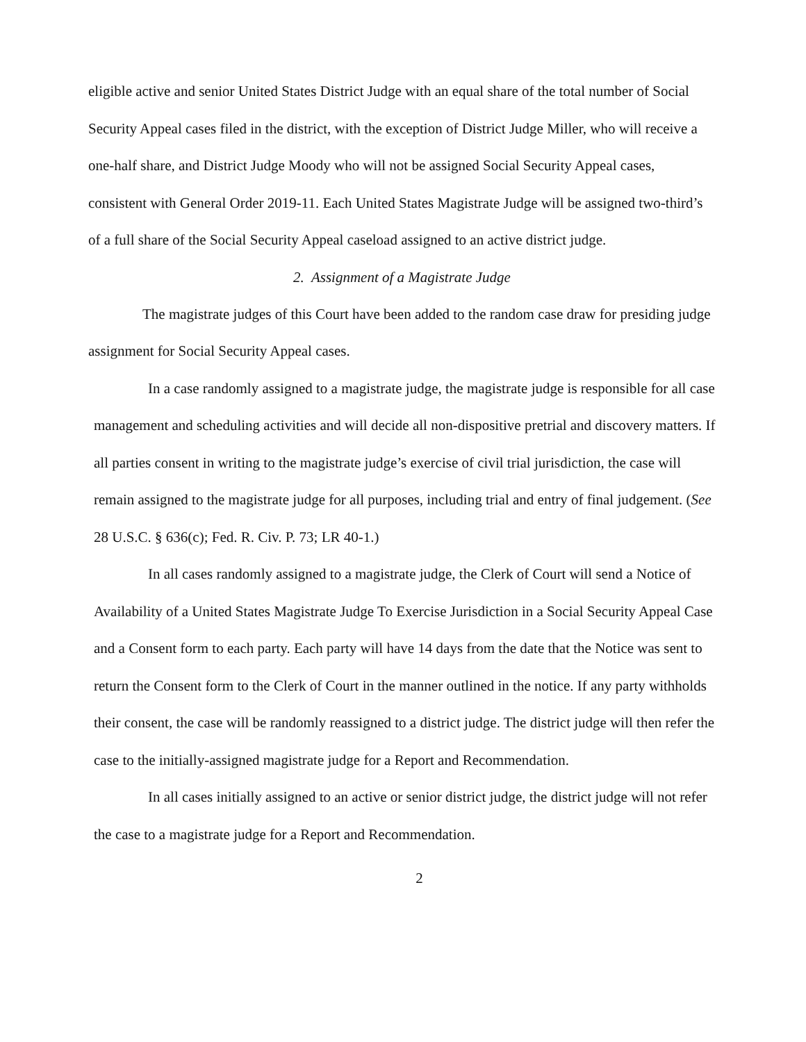eligible active and senior United States District Judge with an equal share of the total number of Social Security Appeal cases filed in the district, with the exception of District Judge Miller, who will receive a one-half share, and District Judge Moody who will not be assigned Social Security Appeal cases, consistent with General Order 2019-11. Each United States Magistrate Judge will be assigned two-third’s of a full share of the Social Security Appeal caseload assigned to an active district judge.
2. Assignment of a Magistrate Judge
The magistrate judges of this Court have been added to the random case draw for presiding judge assignment for Social Security Appeal cases.
In a case randomly assigned to a magistrate judge, the magistrate judge is responsible for all case management and scheduling activities and will decide all non-dispositive pretrial and discovery matters. If all parties consent in writing to the magistrate judge’s exercise of civil trial jurisdiction, the case will remain assigned to the magistrate judge for all purposes, including trial and entry of final judgement. (See 28 U.S.C. § 636(c); Fed. R. Civ. P. 73; LR 40-1.)
In all cases randomly assigned to a magistrate judge, the Clerk of Court will send a Notice of Availability of a United States Magistrate Judge To Exercise Jurisdiction in a Social Security Appeal Case and a Consent form to each party. Each party will have 14 days from the date that the Notice was sent to return the Consent form to the Clerk of Court in the manner outlined in the notice. If any party withholds their consent, the case will be randomly reassigned to a district judge. The district judge will then refer the case to the initially-assigned magistrate judge for a Report and Recommendation.
In all cases initially assigned to an active or senior district judge, the district judge will not refer the case to a magistrate judge for a Report and Recommendation.
2